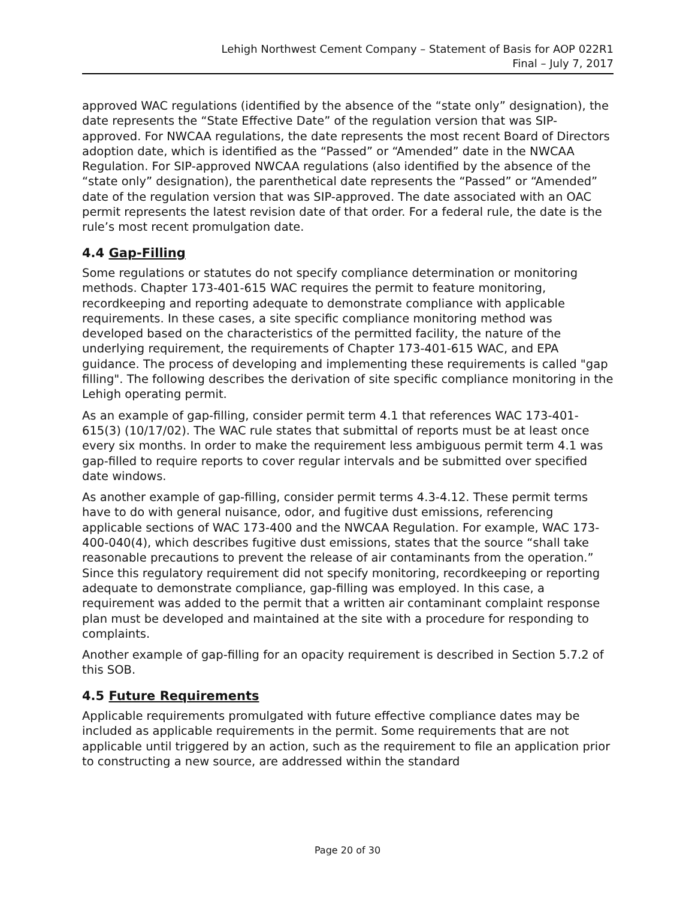Lehigh Northwest Cement Company – Statement of Basis for AOP 022R1
Final – July 7, 2017
approved WAC regulations (identified by the absence of the “state only” designation), the date represents the “State Effective Date” of the regulation version that was SIP-approved. For NWCAA regulations, the date represents the most recent Board of Directors adoption date, which is identified as the “Passed” or “Amended” date in the NWCAA Regulation. For SIP-approved NWCAA regulations (also identified by the absence of the “state only” designation), the parenthetical date represents the “Passed” or “Amended” date of the regulation version that was SIP-approved. The date associated with an OAC permit represents the latest revision date of that order. For a federal rule, the date is the rule’s most recent promulgation date.
4.4 Gap-Filling
Some regulations or statutes do not specify compliance determination or monitoring methods. Chapter 173-401-615 WAC requires the permit to feature monitoring, recordkeeping and reporting adequate to demonstrate compliance with applicable requirements. In these cases, a site specific compliance monitoring method was developed based on the characteristics of the permitted facility, the nature of the underlying requirement, the requirements of Chapter 173-401-615 WAC, and EPA guidance. The process of developing and implementing these requirements is called "gap filling". The following describes the derivation of site specific compliance monitoring in the Lehigh operating permit.
As an example of gap-filling, consider permit term 4.1 that references WAC 173-401-615(3) (10/17/02). The WAC rule states that submittal of reports must be at least once every six months. In order to make the requirement less ambiguous permit term 4.1 was gap-filled to require reports to cover regular intervals and be submitted over specified date windows.
As another example of gap-filling, consider permit terms 4.3-4.12. These permit terms have to do with general nuisance, odor, and fugitive dust emissions, referencing applicable sections of WAC 173-400 and the NWCAA Regulation. For example, WAC 173-400-040(4), which describes fugitive dust emissions, states that the source “shall take reasonable precautions to prevent the release of air contaminants from the operation.” Since this regulatory requirement did not specify monitoring, recordkeeping or reporting adequate to demonstrate compliance, gap-filling was employed. In this case, a requirement was added to the permit that a written air contaminant complaint response plan must be developed and maintained at the site with a procedure for responding to complaints.
Another example of gap-filling for an opacity requirement is described in Section 5.7.2 of this SOB.
4.5 Future Requirements
Applicable requirements promulgated with future effective compliance dates may be included as applicable requirements in the permit. Some requirements that are not applicable until triggered by an action, such as the requirement to file an application prior to constructing a new source, are addressed within the standard
Page 20 of 30